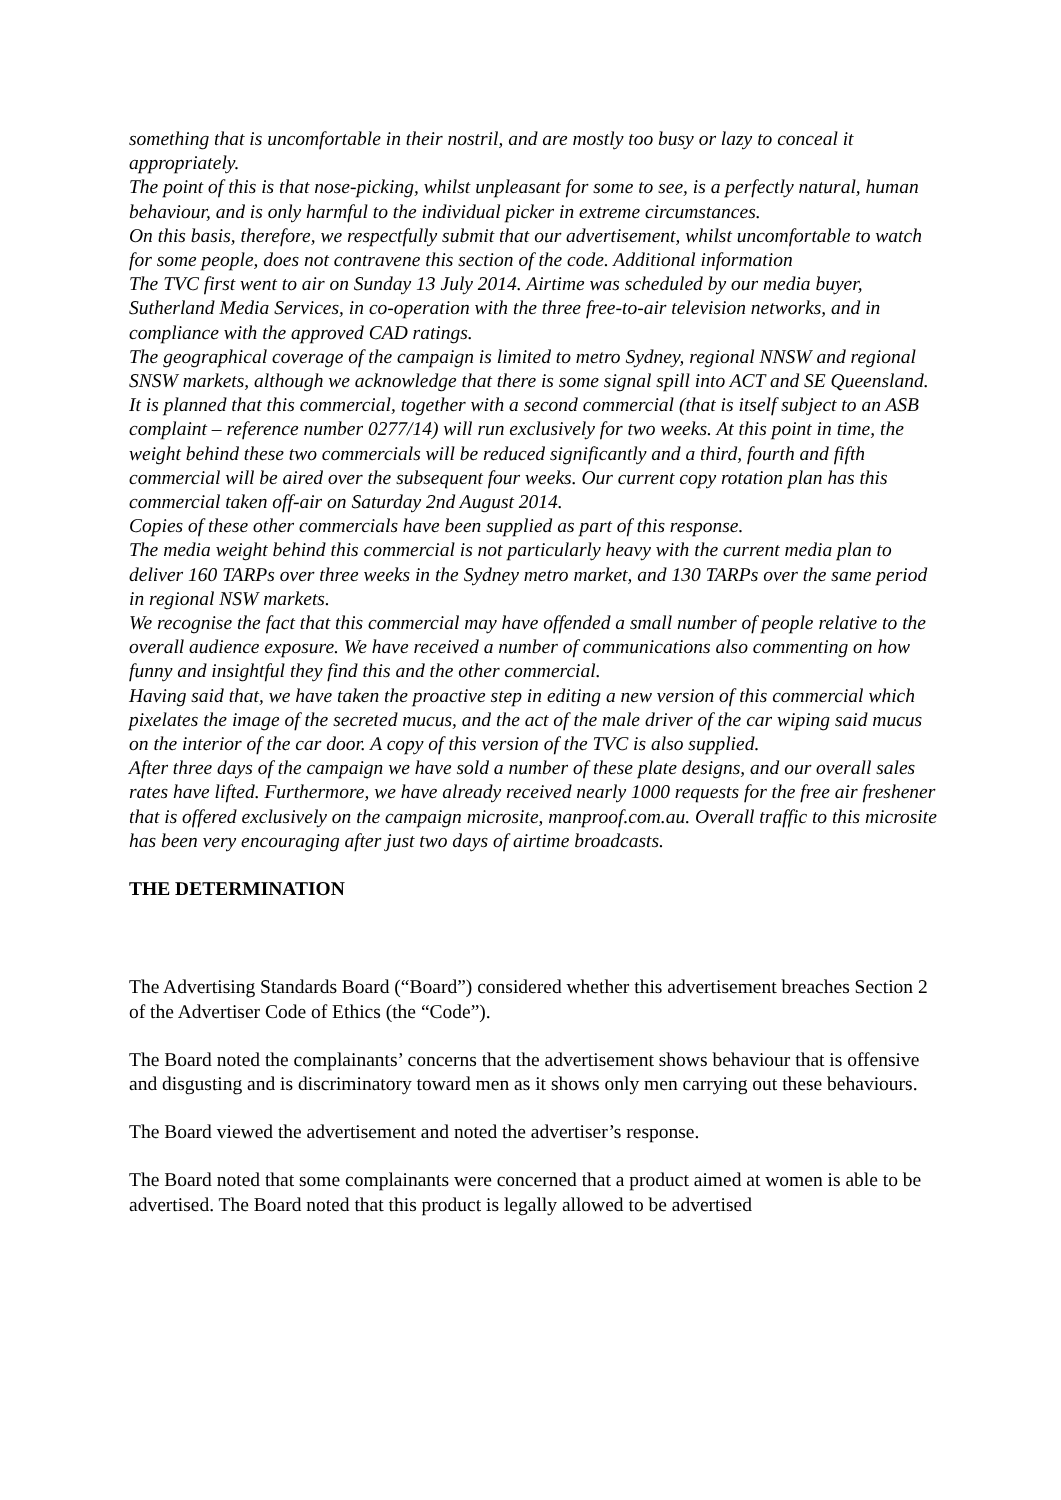something that is uncomfortable in their nostril, and are mostly too busy or lazy to conceal it appropriately.
The point of this is that nose-picking, whilst unpleasant for some to see, is a perfectly natural, human behaviour, and is only harmful to the individual picker in extreme circumstances.
On this basis, therefore, we respectfully submit that our advertisement, whilst uncomfortable to watch for some people, does not contravene this section of the code. Additional information
The TVC first went to air on Sunday 13 July 2014. Airtime was scheduled by our media buyer, Sutherland Media Services, in co-operation with the three free-to-air television networks, and in compliance with the approved CAD ratings.
The geographical coverage of the campaign is limited to metro Sydney, regional NNSW and regional SNSW markets, although we acknowledge that there is some signal spill into ACT and SE Queensland.
It is planned that this commercial, together with a second commercial (that is itself subject to an ASB complaint – reference number 0277/14) will run exclusively for two weeks. At this point in time, the weight behind these two commercials will be reduced significantly and a third, fourth and fifth commercial will be aired over the subsequent four weeks. Our current copy rotation plan has this commercial taken off-air on Saturday 2nd August 2014.
Copies of these other commercials have been supplied as part of this response.
The media weight behind this commercial is not particularly heavy with the current media plan to deliver 160 TARPs over three weeks in the Sydney metro market, and 130 TARPs over the same period in regional NSW markets.
We recognise the fact that this commercial may have offended a small number of people relative to the overall audience exposure. We have received a number of communications also commenting on how funny and insightful they find this and the other commercial.
Having said that, we have taken the proactive step in editing a new version of this commercial which pixelates the image of the secreted mucus, and the act of the male driver of the car wiping said mucus on the interior of the car door. A copy of this version of the TVC is also supplied.
After three days of the campaign we have sold a number of these plate designs, and our overall sales rates have lifted. Furthermore, we have already received nearly 1000 requests for the free air freshener that is offered exclusively on the campaign microsite, manproof.com.au. Overall traffic to this microsite has been very encouraging after just two days of airtime broadcasts.
THE DETERMINATION
The Advertising Standards Board (“Board”) considered whether this advertisement breaches Section 2 of the Advertiser Code of Ethics (the “Code”).
The Board noted the complainants’ concerns that the advertisement shows behaviour that is offensive and disgusting and is discriminatory toward men as it shows only men carrying out these behaviours.
The Board viewed the advertisement and noted the advertiser’s response.
The Board noted that some complainants were concerned that a product aimed at women is able to be advertised. The Board noted that this product is legally allowed to be advertised